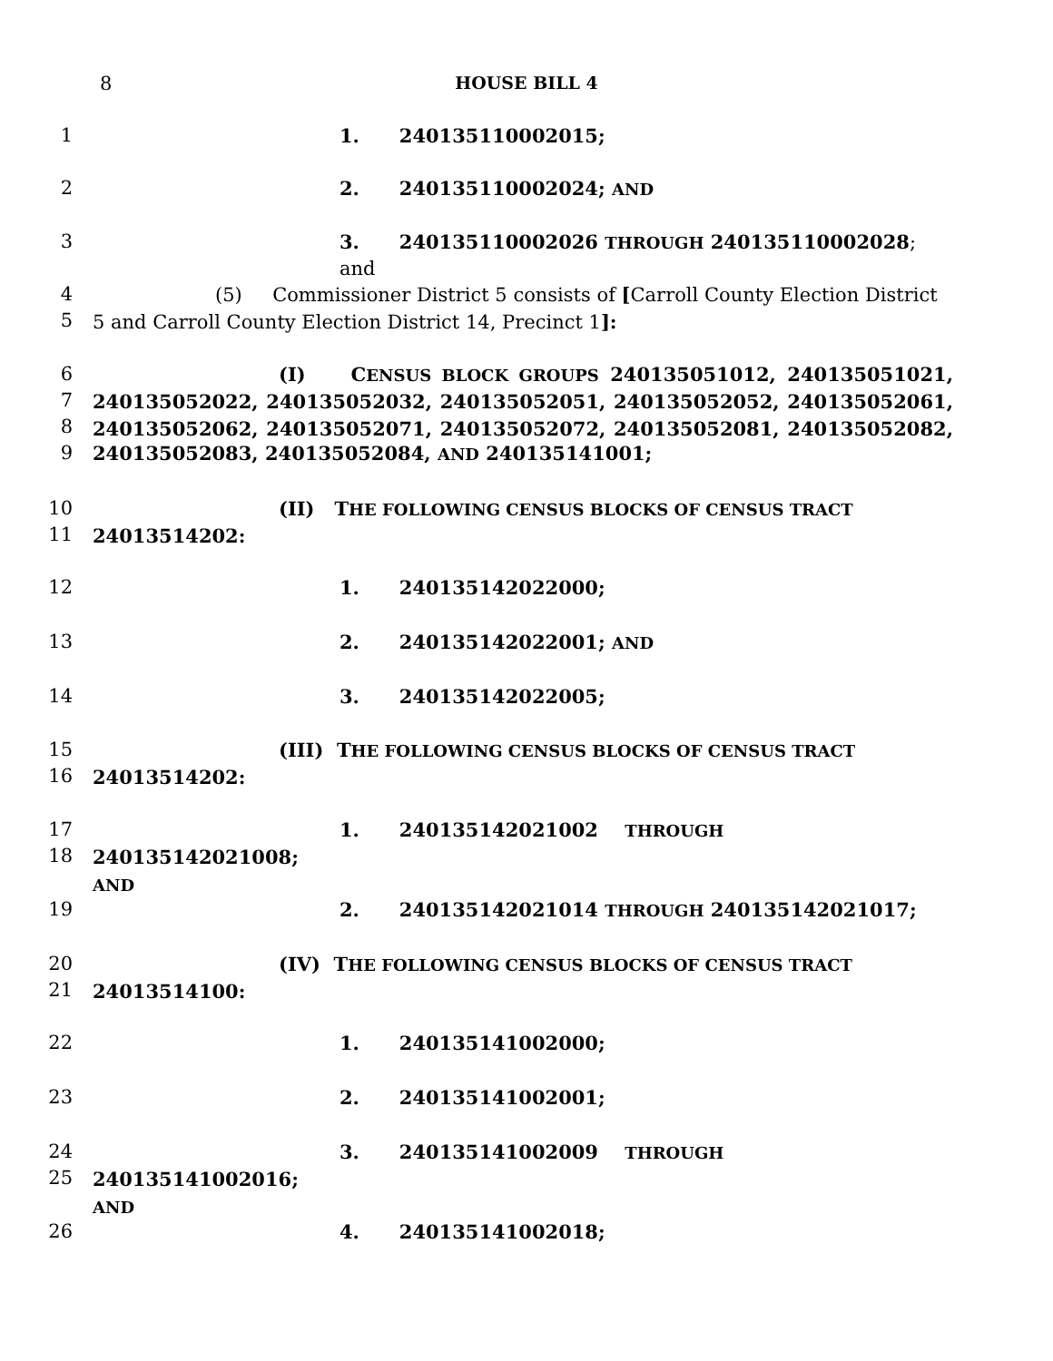8
HOUSE BILL 4
1 1. 240135110002015;
2 2. 240135110002024; AND
3 3. 240135110002026 THROUGH 240135110002028; and
4
5 (5) Commissioner District 5 consists of [Carroll County Election District 5 and Carroll County Election District 14, Precinct 1]:
6
7
8
9 (I) CENSUS BLOCK GROUPS 240135051012, 240135051021, 240135052022, 240135052032, 240135052051, 240135052052, 240135052061, 240135052062, 240135052071, 240135052072, 240135052081, 240135052082,
240135052083, 240135052084, AND 240135141001;
10
11 (II) THE FOLLOWING CENSUS BLOCKS OF CENSUS TRACT
24013514202:
12 1. 240135142022000;
13 2. 240135142022001; AND
14 3. 240135142022005;
15
16 (III) THE FOLLOWING CENSUS BLOCKS OF CENSUS TRACT
24013514202:
17
18 1. 240135142021002 THROUGH 240135142021008;
AND
19 2. 240135142021014 THROUGH 240135142021017;
20
21 (IV) THE FOLLOWING CENSUS BLOCKS OF CENSUS TRACT
24013514100:
22 1. 240135141002000;
23 2. 240135141002001;
24
25 3. 240135141002009 THROUGH 240135141002016;
AND
26 4. 240135141002018;